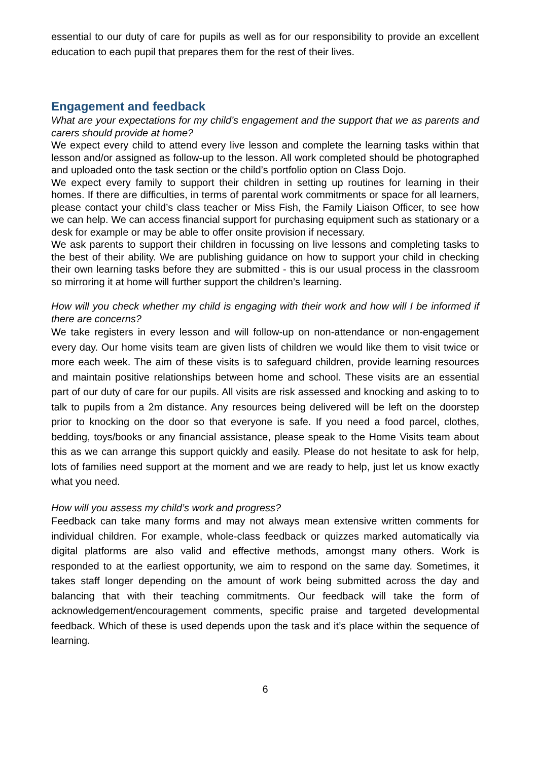essential to our duty of care for pupils as well as for our responsibility to provide an excellent education to each pupil that prepares them for the rest of their lives.
Engagement and feedback
What are your expectations for my child’s engagement and the support that we as parents and carers should provide at home?
We expect every child to attend every live lesson and complete the learning tasks within that lesson and/or assigned as follow-up to the lesson. All work completed should be photographed and uploaded onto the task section or the child’s portfolio option on Class Dojo.
We expect every family to support their children in setting up routines for learning in their homes. If there are difficulties, in terms of parental work commitments or space for all learners, please contact your child’s class teacher or Miss Fish, the Family Liaison Officer, to see how we can help. We can access financial support for purchasing equipment such as stationary or a desk for example or may be able to offer onsite provision if necessary.
We ask parents to support their children in focussing on live lessons and completing tasks to the best of their ability. We are publishing guidance on how to support your child in checking their own learning tasks before they are submitted - this is our usual process in the classroom so mirroring it at home will further support the children’s learning.
How will you check whether my child is engaging with their work and how will I be informed if there are concerns?
We take registers in every lesson and will follow-up on non-attendance or non-engagement every day. Our home visits team are given lists of children we would like them to visit twice or more each week. The aim of these visits is to safeguard children, provide learning resources and maintain positive relationships between home and school. These visits are an essential part of our duty of care for our pupils. All visits are risk assessed and knocking and asking to to talk to pupils from a 2m distance. Any resources being delivered will be left on the doorstep prior to knocking on the door so that everyone is safe. If you need a food parcel, clothes, bedding, toys/books or any financial assistance, please speak to the Home Visits team about this as we can arrange this support quickly and easily. Please do not hesitate to ask for help, lots of families need support at the moment and we are ready to help, just let us know exactly what you need.
How will you assess my child’s work and progress?
Feedback can take many forms and may not always mean extensive written comments for individual children. For example, whole-class feedback or quizzes marked automatically via digital platforms are also valid and effective methods, amongst many others. Work is responded to at the earliest opportunity, we aim to respond on the same day. Sometimes, it takes staff longer depending on the amount of work being submitted across the day and balancing that with their teaching commitments. Our feedback will take the form of acknowledgement/encouragement comments, specific praise and targeted developmental feedback. Which of these is used depends upon the task and it’s place within the sequence of learning.
6